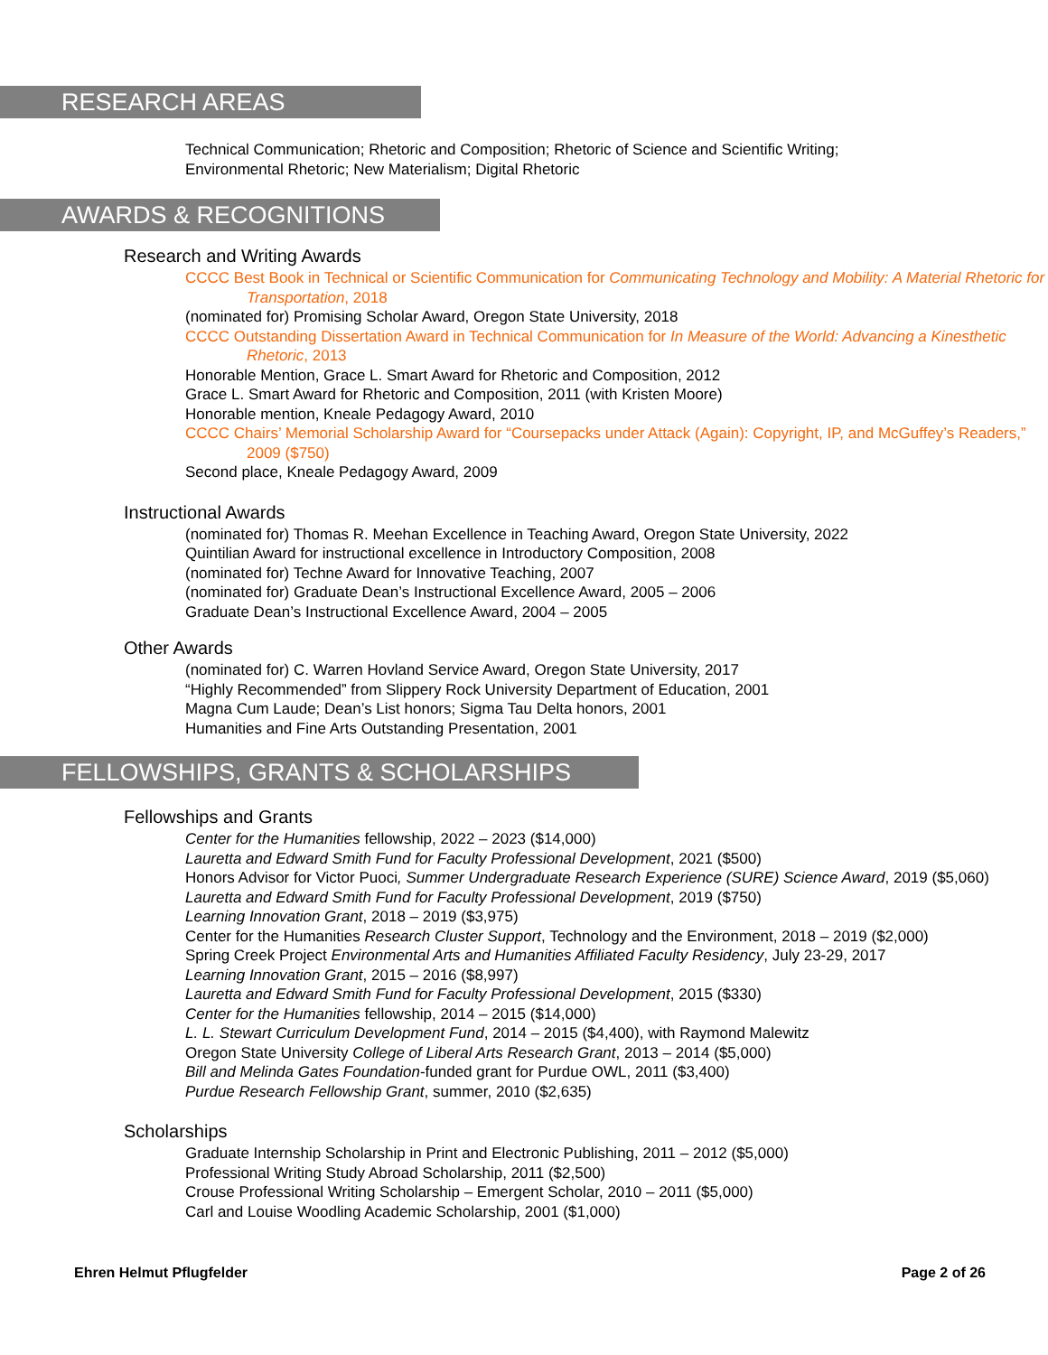RESEARCH AREAS
Technical Communication; Rhetoric and Composition; Rhetoric of Science and Scientific Writing;
Environmental Rhetoric; New Materialism; Digital Rhetoric
AWARDS & RECOGNITIONS
Research and Writing Awards
CCCC Best Book in Technical or Scientific Communication for Communicating Technology and Mobility: A Material Rhetoric for Transportation, 2018
(nominated for) Promising Scholar Award, Oregon State University, 2018
CCCC Outstanding Dissertation Award in Technical Communication for In Measure of the World: Advancing a Kinesthetic Rhetoric, 2013
Honorable Mention, Grace L. Smart Award for Rhetoric and Composition, 2012
Grace L. Smart Award for Rhetoric and Composition, 2011 (with Kristen Moore)
Honorable mention, Kneale Pedagogy Award, 2010
CCCC Chairs’ Memorial Scholarship Award for “Coursepacks under Attack (Again): Copyright, IP, and McGuffey’s Readers,” 2009 ($750)
Second place, Kneale Pedagogy Award, 2009
Instructional Awards
(nominated for) Thomas R. Meehan Excellence in Teaching Award, Oregon State University, 2022
Quintilian Award for instructional excellence in Introductory Composition, 2008
(nominated for) Techne Award for Innovative Teaching, 2007
(nominated for) Graduate Dean’s Instructional Excellence Award, 2005 – 2006
Graduate Dean’s Instructional Excellence Award, 2004 – 2005
Other Awards
(nominated for) C. Warren Hovland Service Award, Oregon State University, 2017
“Highly Recommended” from Slippery Rock University Department of Education, 2001
Magna Cum Laude; Dean’s List honors; Sigma Tau Delta honors, 2001
Humanities and Fine Arts Outstanding Presentation, 2001
FELLOWSHIPS, GRANTS & SCHOLARSHIPS
Fellowships and Grants
Center for the Humanities fellowship, 2022 – 2023 ($14,000)
Lauretta and Edward Smith Fund for Faculty Professional Development, 2021 ($500)
Honors Advisor for Victor Puoci, Summer Undergraduate Research Experience (SURE) Science Award, 2019 ($5,060)
Lauretta and Edward Smith Fund for Faculty Professional Development, 2019 ($750)
Learning Innovation Grant, 2018 – 2019 ($3,975)
Center for the Humanities Research Cluster Support, Technology and the Environment, 2018 – 2019 ($2,000)
Spring Creek Project Environmental Arts and Humanities Affiliated Faculty Residency, July 23-29, 2017
Learning Innovation Grant, 2015 – 2016 ($8,997)
Lauretta and Edward Smith Fund for Faculty Professional Development, 2015 ($330)
Center for the Humanities fellowship, 2014 – 2015 ($14,000)
L. L. Stewart Curriculum Development Fund, 2014 – 2015 ($4,400), with Raymond Malewitz
Oregon State University College of Liberal Arts Research Grant, 2013 – 2014 ($5,000)
Bill and Melinda Gates Foundation-funded grant for Purdue OWL, 2011 ($3,400)
Purdue Research Fellowship Grant, summer, 2010 ($2,635)
Scholarships
Graduate Internship Scholarship in Print and Electronic Publishing, 2011 – 2012 ($5,000)
Professional Writing Study Abroad Scholarship, 2011 ($2,500)
Crouse Professional Writing Scholarship – Emergent Scholar, 2010 – 2011 ($5,000)
Carl and Louise Woodling Academic Scholarship, 2001 ($1,000)
Ehren Helmut Pflugfelder Page 2 of 26